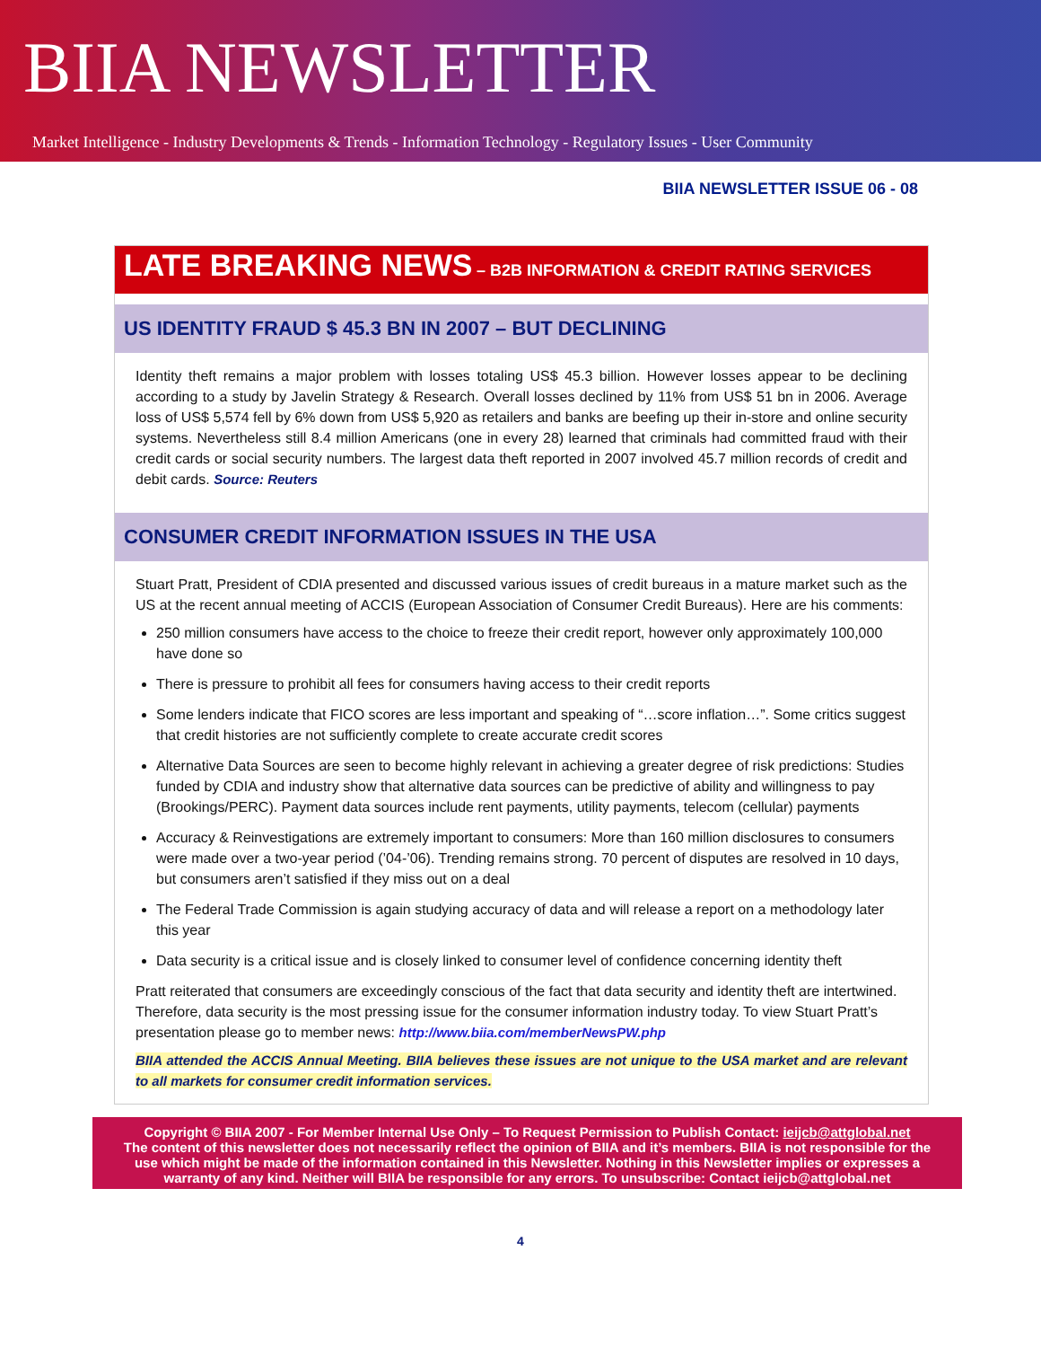BIIA NEWSLETTER
Market Intelligence - Industry Developments & Trends - Information Technology - Regulatory Issues - User Community
BIIA NEWSLETTER ISSUE 06 - 08
LATE BREAKING NEWS – B2B INFORMATION & CREDIT RATING SERVICES
US IDENTITY FRAUD $ 45.3 BN IN 2007 – BUT DECLINING
Identity theft remains a major problem with losses totaling US$ 45.3 billion. However losses appear to be declining according to a study by Javelin Strategy & Research. Overall losses declined by 11% from US$ 51 bn in 2006. Average loss of US$ 5,574 fell by 6% down from US$ 5,920 as retailers and banks are beefing up their in-store and online security systems. Nevertheless still 8.4 million Americans (one in every 28) learned that criminals had committed fraud with their credit cards or social security numbers. The largest data theft reported in 2007 involved 45.7 million records of credit and debit cards. Source: Reuters
CONSUMER CREDIT INFORMATION ISSUES IN THE USA
Stuart Pratt, President of CDIA presented and discussed various issues of credit bureaus in a mature market such as the US at the recent annual meeting of ACCIS (European Association of Consumer Credit Bureaus). Here are his comments:
250 million consumers have access to the choice to freeze their credit report, however only approximately 100,000 have done so
There is pressure to prohibit all fees for consumers having access to their credit reports
Some lenders indicate that FICO scores are less important and speaking of “…score inflation…”. Some critics suggest that credit histories are not sufficiently complete to create accurate credit scores
Alternative Data Sources are seen to become highly relevant in achieving a greater degree of risk predictions: Studies funded by CDIA and industry show that alternative data sources can be predictive of ability and willingness to pay (Brookings/PERC). Payment data sources include rent payments, utility payments, telecom (cellular) payments
Accuracy & Reinvestigations are extremely important to consumers: More than 160 million disclosures to consumers were made over a two-year period (’04-’06). Trending remains strong. 70 percent of disputes are resolved in 10 days, but consumers aren’t satisfied if they miss out on a deal
The Federal Trade Commission is again studying accuracy of data and will release a report on a methodology later this year
Data security is a critical issue and is closely linked to consumer level of confidence concerning identity theft
Pratt reiterated that consumers are exceedingly conscious of the fact that data security and identity theft are intertwined. Therefore, data security is the most pressing issue for the consumer information industry today. To view Stuart Pratt’s presentation please go to member news: http://www.biia.com/memberNewsPW.php
BIIA attended the ACCIS Annual Meeting. BIIA believes these issues are not unique to the USA market and are relevant to all markets for consumer credit information services.
Copyright © BIIA 2007 - For Member Internal Use Only – To Request Permission to Publish Contact: ieijcb@attglobal.net
The content of this newsletter does not necessarily reflect the opinion of BIIA and it’s members. BIIA is not responsible for the use which might be made of the information contained in this Newsletter. Nothing in this Newsletter implies or expresses a warranty of any kind. Neither will BIIA be responsible for any errors. To unsubscribe: Contact ieijcb@attglobal.net
4